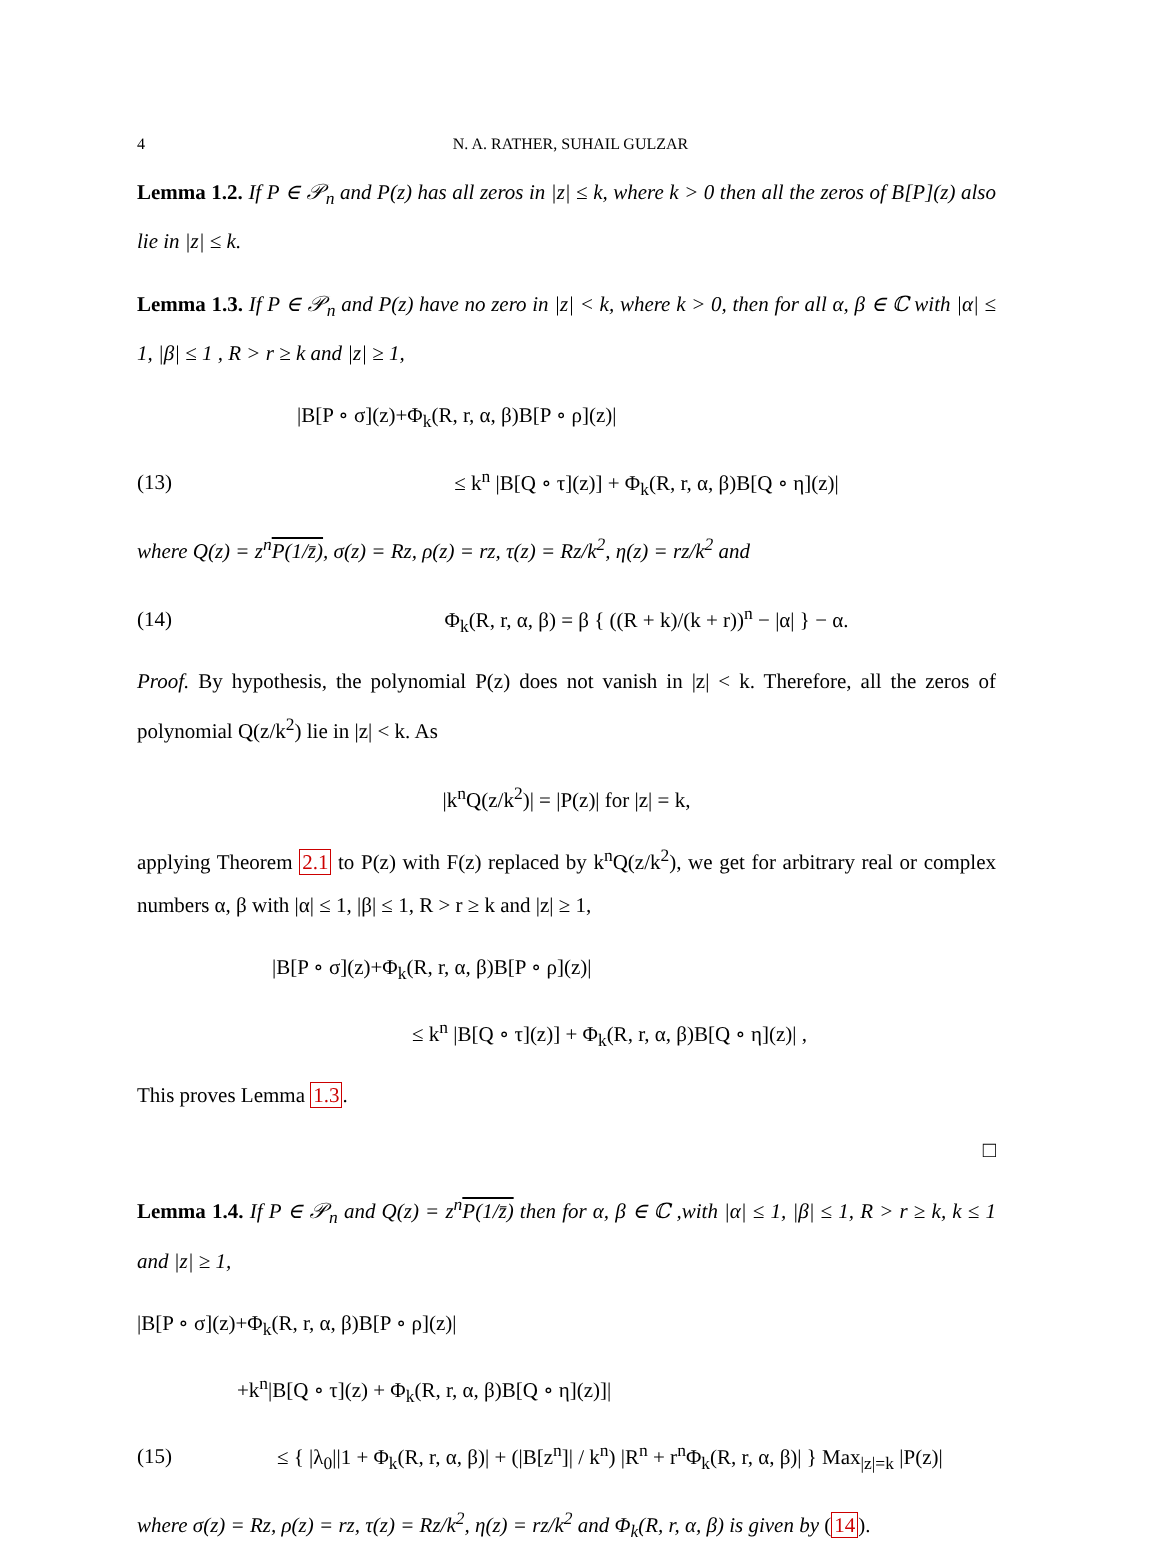4 N. A. RATHER, SUHAIL GULZAR
Lemma 1.2. If P ∈ 𝒫<sub>n</sub> and P(z) has all zeros in |z| ≤ k, where k > 0 then all the zeros of B[P](z) also lie in |z| ≤ k.
Lemma 1.3. If P ∈ 𝒫<sub>n</sub> and P(z) have no zero in |z| < k, where k > 0, then for all α, β ∈ ℂ with |α| ≤ 1, |β| ≤ 1 , R > r ≥ k and |z| ≥ 1,
|B[P ∘ σ](z)+Φ<sub>k</sub>(R, r, α, β)B[P ∘ ρ](z)|
(13) ≤ k<sup>n</sup> |B[Q ∘ τ](z)] + Φ<sub>k</sub>(R, r, α, β)B[Q ∘ η](z)|
where Q(z) = z<sup>n</sup>P(1/z̄), σ(z) = Rz, ρ(z) = rz, τ(z) = Rz/k<sup>2</sup>, η(z) = rz/k<sup>2</sup> and
(14) Φ<sub>k</sub>(R, r, α, β) = β { ((R + k)/(k + r))<sup>n</sup> − |α| } − α.
Proof. By hypothesis, the polynomial P(z) does not vanish in |z| < k. Therefore, all the zeros of polynomial Q(z/k<sup>2</sup>) lie in |z| < k. As
|k<sup>n</sup>Q(z/k<sup>2</sup>)| = |P(z)| for |z| = k,
applying Theorem 2.1 to P(z) with F(z) replaced by k<sup>n</sup>Q(z/k<sup>2</sup>), we get for arbitrary real or complex numbers α, β with |α| ≤ 1, |β| ≤ 1, R > r ≥ k and |z| ≥ 1,
|B[P ∘ σ](z)+Φ<sub>k</sub>(R, r, α, β)B[P ∘ ρ](z)|
≤ k<sup>n</sup> |B[Q ∘ τ](z)] + Φ<sub>k</sub>(R, r, α, β)B[Q ∘ η](z)| ,
This proves Lemma 1.3.
□
Lemma 1.4. If P ∈ 𝒫<sub>n</sub> and Q(z) = z<sup>n</sup>P(1/z̄) then for α, β ∈ ℂ ,with |α| ≤ 1, |β| ≤ 1, R > r ≥ k, k ≤ 1 and |z| ≥ 1,
|B[P ∘ σ](z)+Φ<sub>k</sub>(R, r, α, β)B[P ∘ ρ](z)|
+k<sup>n</sup>|B[Q ∘ τ](z) + Φ<sub>k</sub>(R, r, α, β)B[Q ∘ η](z)]|
(15) ≤ { |λ<sub>0</sub>||1 + Φ<sub>k</sub>(R, r, α, β)| + (|B[z<sup>n</sup>]| / k<sup>n</sup>) |R<sup>n</sup> + r<sup>n</sup>Φ<sub>k</sub>(R, r, α, β)| } Max<sub>|z|=k</sub> |P(z)|
where σ(z) = Rz, ρ(z) = rz, τ(z) = Rz/k<sup>2</sup>, η(z) = rz/k<sup>2</sup> and Φ<sub>k</sub>(R, r, α, β) is given by (14).